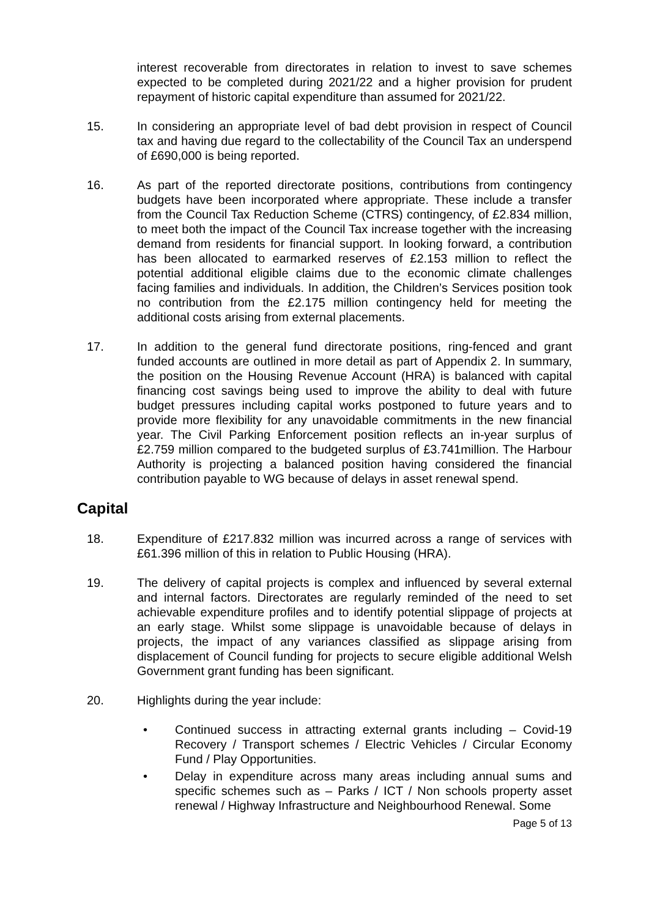interest recoverable from directorates in relation to invest to save schemes expected to be completed during 2021/22 and a higher provision for prudent repayment of historic capital expenditure than assumed for 2021/22.
15. In considering an appropriate level of bad debt provision in respect of Council tax and having due regard to the collectability of the Council Tax an underspend of £690,000 is being reported.
16. As part of the reported directorate positions, contributions from contingency budgets have been incorporated where appropriate. These include a transfer from the Council Tax Reduction Scheme (CTRS) contingency, of £2.834 million, to meet both the impact of the Council Tax increase together with the increasing demand from residents for financial support. In looking forward, a contribution has been allocated to earmarked reserves of £2.153 million to reflect the potential additional eligible claims due to the economic climate challenges facing families and individuals. In addition, the Children’s Services position took no contribution from the £2.175 million contingency held for meeting the additional costs arising from external placements.
17. In addition to the general fund directorate positions, ring-fenced and grant funded accounts are outlined in more detail as part of Appendix 2. In summary, the position on the Housing Revenue Account (HRA) is balanced with capital financing cost savings being used to improve the ability to deal with future budget pressures including capital works postponed to future years and to provide more flexibility for any unavoidable commitments in the new financial year. The Civil Parking Enforcement position reflects an in-year surplus of £2.759 million compared to the budgeted surplus of £3.741million. The Harbour Authority is projecting a balanced position having considered the financial contribution payable to WG because of delays in asset renewal spend.
Capital
18. Expenditure of £217.832 million was incurred across a range of services with £61.396 million of this in relation to Public Housing (HRA).
19. The delivery of capital projects is complex and influenced by several external and internal factors. Directorates are regularly reminded of the need to set achievable expenditure profiles and to identify potential slippage of projects at an early stage. Whilst some slippage is unavoidable because of delays in projects, the impact of any variances classified as slippage arising from displacement of Council funding for projects to secure eligible additional Welsh Government grant funding has been significant.
20. Highlights during the year include:
• Continued success in attracting external grants including – Covid-19 Recovery / Transport schemes / Electric Vehicles / Circular Economy Fund / Play Opportunities.
• Delay in expenditure across many areas including annual sums and specific schemes such as – Parks / ICT / Non schools property asset renewal / Highway Infrastructure and Neighbourhood Renewal. Some
Page 5 of 13